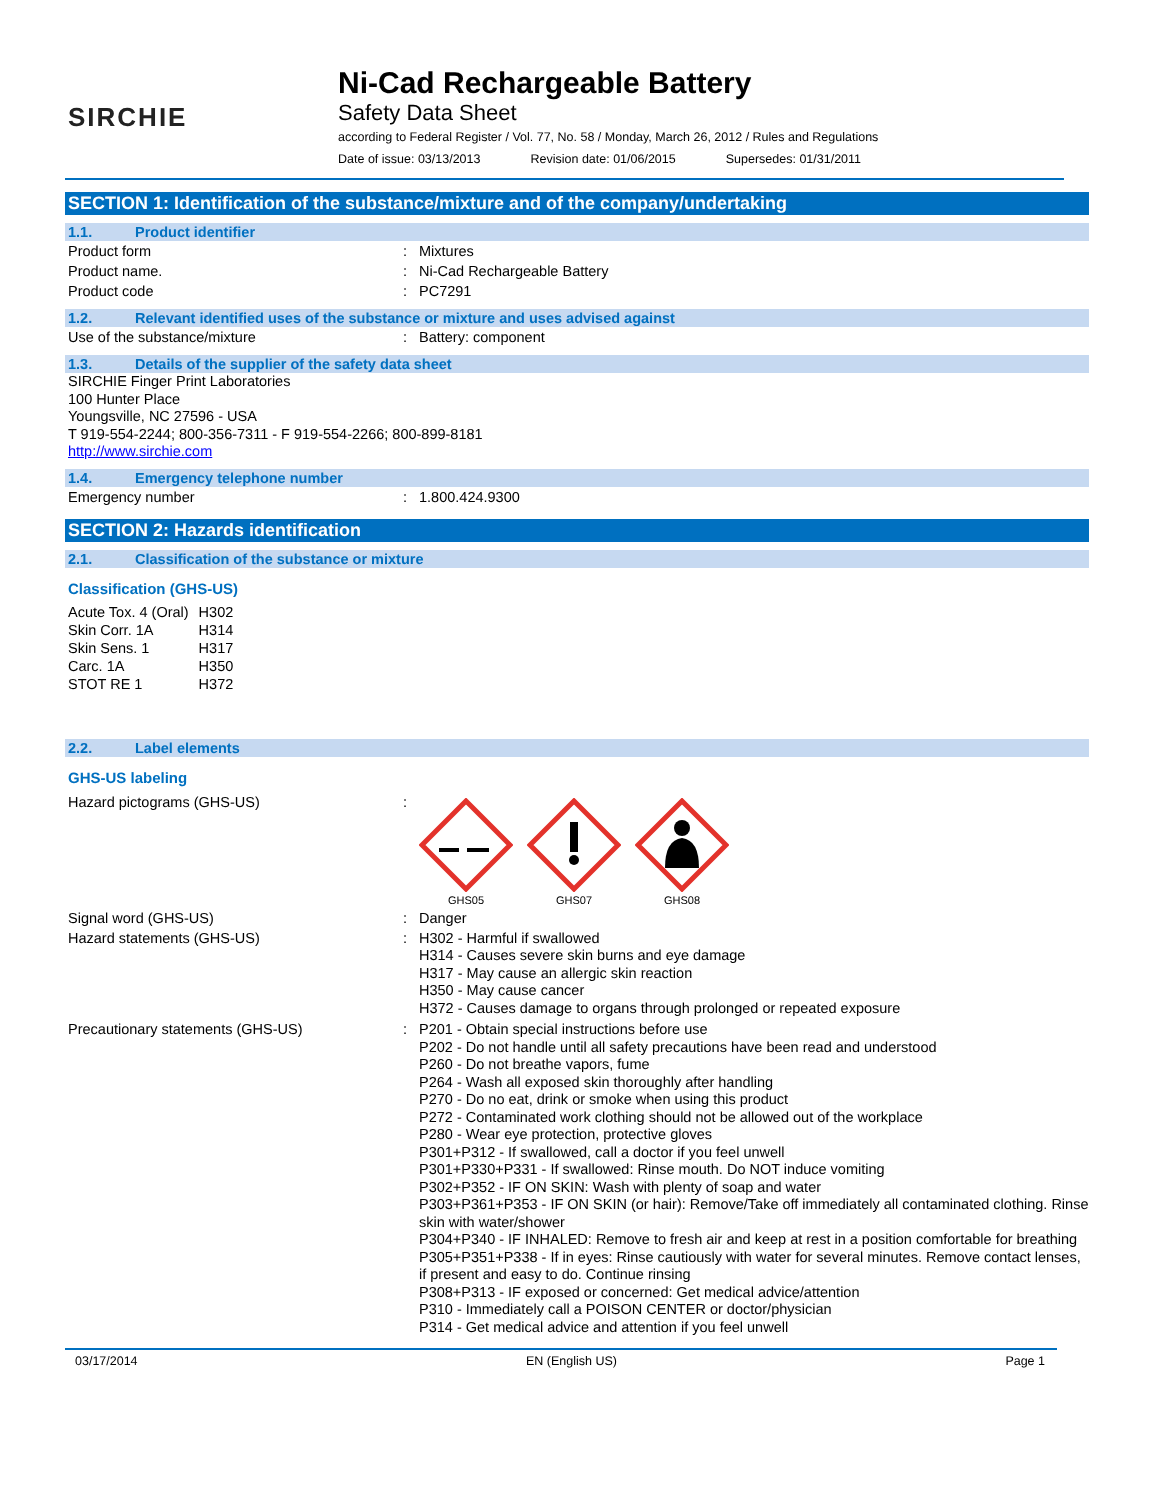SIRCHIE
Ni-Cad Rechargeable Battery
Safety Data Sheet
according to Federal Register / Vol. 77, No. 58 / Monday, March 26, 2012 / Rules and Regulations
Date of issue: 03/13/2013 Revision date: 01/06/2015 Supersedes: 01/31/2011
SECTION 1: Identification of the substance/mixture and of the company/undertaking
1.1. Product identifier
| Product form | : | Mixtures |
| Product name. | : | Ni-Cad Rechargeable Battery |
| Product code | : | PC7291 |
1.2. Relevant identified uses of the substance or mixture and uses advised against
| Use of the substance/mixture | : | Battery: component |
1.3. Details of the supplier of the safety data sheet
SIRCHIE Finger Print Laboratories
100 Hunter Place
Youngsville, NC 27596 - USA
T 919-554-2244; 800-356-7311 - F 919-554-2266; 800-899-8181
http://www.sirchie.com
1.4. Emergency telephone number
| Emergency number | : | 1.800.424.9300 |
SECTION 2: Hazards identification
2.1. Classification of the substance or mixture
Classification (GHS-US)
| Acute Tox. 4 (Oral) | H302 |
| Skin Corr. 1A | H314 |
| Skin Sens. 1 | H317 |
| Carc. 1A | H350 |
| STOT RE 1 | H372 |
2.2. Label elements
GHS-US labeling
| Hazard pictograms (GHS-US) | : | GHS05 GHS07 GHS08 |
| Signal word (GHS-US) | : | Danger |
| Hazard statements (GHS-US) | : | H302 - Harmful if swallowed H314 - Causes severe skin burns and eye damage H317 - May cause an allergic skin reaction H350 - May cause cancer H372 - Causes damage to organs through prolonged or repeated exposure |
| Precautionary statements (GHS-US) | : | P201 - Obtain special instructions before use P202 - Do not handle until all safety precautions have been read and understood P260 - Do not breathe vapors, fume P264 - Wash all exposed skin thoroughly after handling P270 - Do no eat, drink or smoke when using this product P272 - Contaminated work clothing should not be allowed out of the workplace P280 - Wear eye protection, protective gloves P301+P312 - If swallowed, call a doctor if you feel unwell P301+P330+P331 - If swallowed: Rinse mouth. Do NOT induce vomiting P302+P352 - IF ON SKIN: Wash with plenty of soap and water P303+P361+P353 - IF ON SKIN (or hair): Remove/Take off immediately all contaminated clothing. Rinse skin with water/shower P304+P340 - IF INHALED: Remove to fresh air and keep at rest in a position comfortable for breathing P305+P351+P338 - If in eyes: Rinse cautiously with water for several minutes. Remove contact lenses, if present and easy to do. Continue rinsing P308+P313 - IF exposed or concerned: Get medical advice/attention P310 - Immediately call a POISON CENTER or doctor/physician P314 - Get medical advice and attention if you feel unwell |
03/17/2014 EN (English US) Page 1